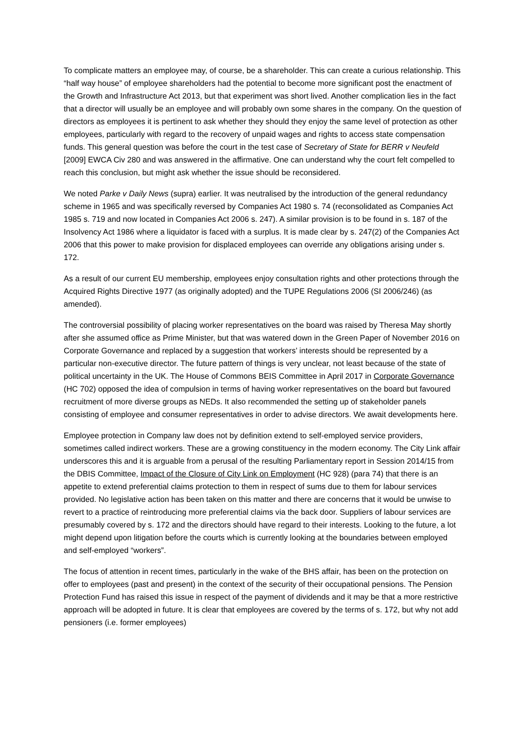To complicate matters an employee may, of course, be a shareholder. This can create a curious relationship. This “half way house” of employee shareholders had the potential to become more significant post the enactment of the Growth and Infrastructure Act 2013, but that experiment was short lived. Another complication lies in the fact that a director will usually be an employee and will probably own some shares in the company. On the question of directors as employees it is pertinent to ask whether they should they enjoy the same level of protection as other employees, particularly with regard to the recovery of unpaid wages and rights to access state compensation funds. This general question was before the court in the test case of Secretary of State for BERR v Neufeld [2009] EWCA Civ 280 and was answered in the affirmative. One can understand why the court felt compelled to reach this conclusion, but might ask whether the issue should be reconsidered.
We noted Parke v Daily News (supra) earlier. It was neutralised by the introduction of the general redundancy scheme in 1965 and was specifically reversed by Companies Act 1980 s. 74 (reconsolidated as Companies Act 1985 s. 719 and now located in Companies Act 2006 s. 247). A similar provision is to be found in s. 187 of the Insolvency Act 1986 where a liquidator is faced with a surplus. It is made clear by s. 247(2) of the Companies Act 2006 that this power to make provision for displaced employees can override any obligations arising under s. 172.
As a result of our current EU membership, employees enjoy consultation rights and other protections through the Acquired Rights Directive 1977 (as originally adopted) and the TUPE Regulations 2006 (SI 2006/246) (as amended).
The controversial possibility of placing worker representatives on the board was raised by Theresa May shortly after she assumed office as Prime Minister, but that was watered down in the Green Paper of November 2016 on Corporate Governance and replaced by a suggestion that workers’ interests should be represented by a particular non-executive director. The future pattern of things is very unclear, not least because of the state of political uncertainty in the UK. The House of Commons BEIS Committee in April 2017 in Corporate Governance (HC 702) opposed the idea of compulsion in terms of having worker representatives on the board but favoured recruitment of more diverse groups as NEDs. It also recommended the setting up of stakeholder panels consisting of employee and consumer representatives in order to advise directors. We await developments here.
Employee protection in Company law does not by definition extend to self-employed service providers, sometimes called indirect workers. These are a growing constituency in the modern economy. The City Link affair underscores this and it is arguable from a perusal of the resulting Parliamentary report in Session 2014/15 from the DBIS Committee, Impact of the Closure of City Link on Employment (HC 928) (para 74) that there is an appetite to extend preferential claims protection to them in respect of sums due to them for labour services provided. No legislative action has been taken on this matter and there are concerns that it would be unwise to revert to a practice of reintroducing more preferential claims via the back door. Suppliers of labour services are presumably covered by s. 172 and the directors should have regard to their interests. Looking to the future, a lot might depend upon litigation before the courts which is currently looking at the boundaries between employed and self-employed “workers”.
The focus of attention in recent times, particularly in the wake of the BHS affair, has been on the protection on offer to employees (past and present) in the context of the security of their occupational pensions. The Pension Protection Fund has raised this issue in respect of the payment of dividends and it may be that a more restrictive approach will be adopted in future. It is clear that employees are covered by the terms of s. 172, but why not add pensioners (i.e. former employees)